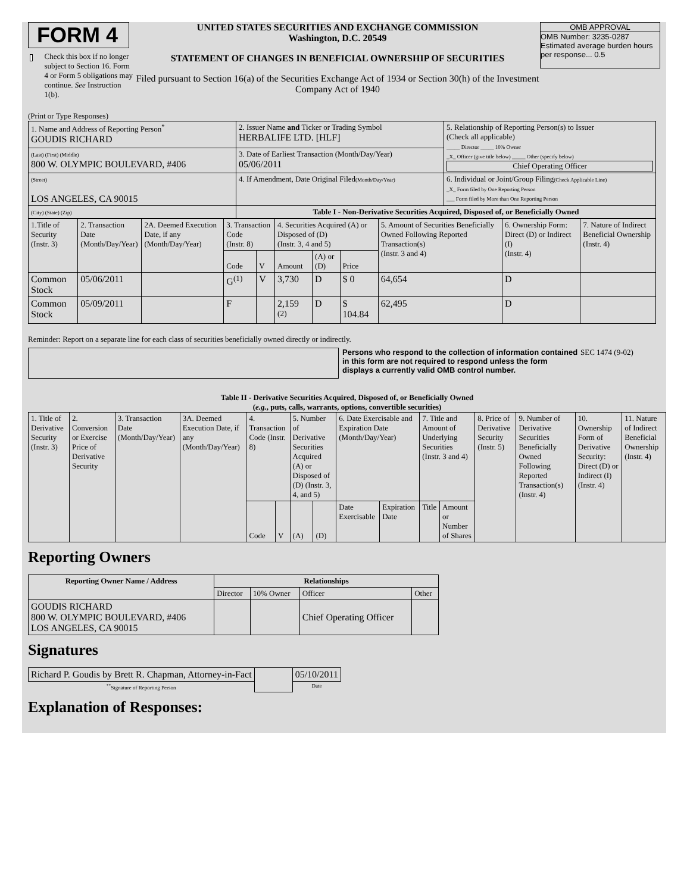FORM 4
Check this box if no longer subject to Section 16. Form 4 or Form 5 obligations may continue. See Instruction 1(b).
UNITED STATES SECURITIES AND EXCHANGE COMMISSION
Washington, D.C. 20549
STATEMENT OF CHANGES IN BENEFICIAL OWNERSHIP OF SECURITIES
Filed pursuant to Section 16(a) of the Securities Exchange Act of 1934 or Section 30(h) of the Investment Company Act of 1940
OMB APPROVAL
OMB Number: 3235-0287
Estimated average burden hours per response... 0.5
(Print or Type Responses)
| 1. Name and Address of Reporting Person<sup>*</sup> GOUDIS RICHARD | 2. Issuer Name and Ticker or Trading Symbol HERBALIFE LTD. [HLF] | 5. Relationship of Reporting Person(s) to Issuer (Check all applicable) _____ Director _____ 10% Owner _X_ Officer (give title below) _____ Other (specify below) Chief Operating Officer |
| (Last) (First) (Middle) 800 W. OLYMPIC BOULEVARD, #406 | 3. Date of Earliest Transaction (Month/Day/Year) 05/06/2011 | |
| (Street) LOS ANGELES, CA 90015 | 4. If Amendment, Date Original Filed (Month/Day/Year) | 6. Individual or Joint/Group Filing (Check Applicable Line) _X_ Form filed by One Reporting Person ___ Form filed by More than One Reporting Person |
| (City) (State) (Zip) | Table I - Non-Derivative Securities Acquired, Disposed of, or Beneficially Owned | |
| 1.Title of Security (Instr. 3) | 2. Transaction Date (Month/Day/Year) | 2A. Deemed Execution Date, if any (Month/Day/Year) | 3. Transaction Code (Instr. 8) | | 4. Securities Acquired (A) or Disposed of (D) (Instr. 3, 4 and 5) | | | 5. Amount of Securities Beneficially Owned Following Reported Transaction(s) (Instr. 3 and 4) | 6. Ownership Form: Direct (D) or Indirect (I) (Instr. 4) | 7. Nature of Indirect Beneficial Ownership (Instr. 4) |
| | | | Code | V | Amount | (A) or (D) | Price | | | |
| Common Stock | 05/06/2011 | | G<sup>(1)</sup> | V | 3,730 | D | $ 0 | 64,654 | D | |
| Common Stock | 05/09/2011 | | F | | 2,159 <sup>(2)</sup> | D | $ 104.84 | 62,495 | D | |
Reminder: Report on a separate line for each class of securities beneficially owned directly or indirectly.
Persons who respond to the collection of information contained in this form are not required to respond unless the form displays a currently valid OMB control number. SEC 1474 (9-02)
Table II - Derivative Securities Acquired, Disposed of, or Beneficially Owned
(e.g., puts, calls, warrants, options, convertible securities)
| 1. Title of Derivative Security (Instr. 3) | 2. Conversion or Exercise Price of Derivative Security | 3. Transaction Date (Month/Day/Year) | 3A. Deemed Execution Date, if any (Month/Day/Year) | 4. Transaction Code (Instr. 8) | | 5. Number of Derivative Securities Acquired (A) or Disposed of (D) (Instr. 3, 4, and 5) | | 6. Date Exercisable and Expiration Date (Month/Day/Year) | | 7. Title and Amount of Underlying Securities (Instr. 3 and 4) | | 8. Price of Derivative Security (Instr. 5) | 9. Number of Derivative Securities Beneficially Owned Following Reported Transaction(s) (Instr. 4) | 10. Ownership Form of Derivative Security: Direct (D) or Indirect (I) (Instr. 4) | 11. Nature of Indirect Beneficial Ownership (Instr. 4) |
| | | | | Code | V | (A) | (D) | Date Exercisable | Expiration Date | Title | Amount or Number of Shares | | | | |
Reporting Owners
| Reporting Owner Name / Address | Relationships | | | |
| --- | --- | --- | --- | --- |
| | Director | 10% Owner | Officer | Other |
| GOUDIS RICHARD 800 W. OLYMPIC BOULEVARD, #406 LOS ANGELES, CA 90015 | | | Chief Operating Officer | |
Signatures
| Richard P. Goudis by Brett R. Chapman, Attorney-in-Fact | | 05/10/2011 |
| <sup>**</sup> Signature of Reporting Person | | Date |
Explanation of Responses: